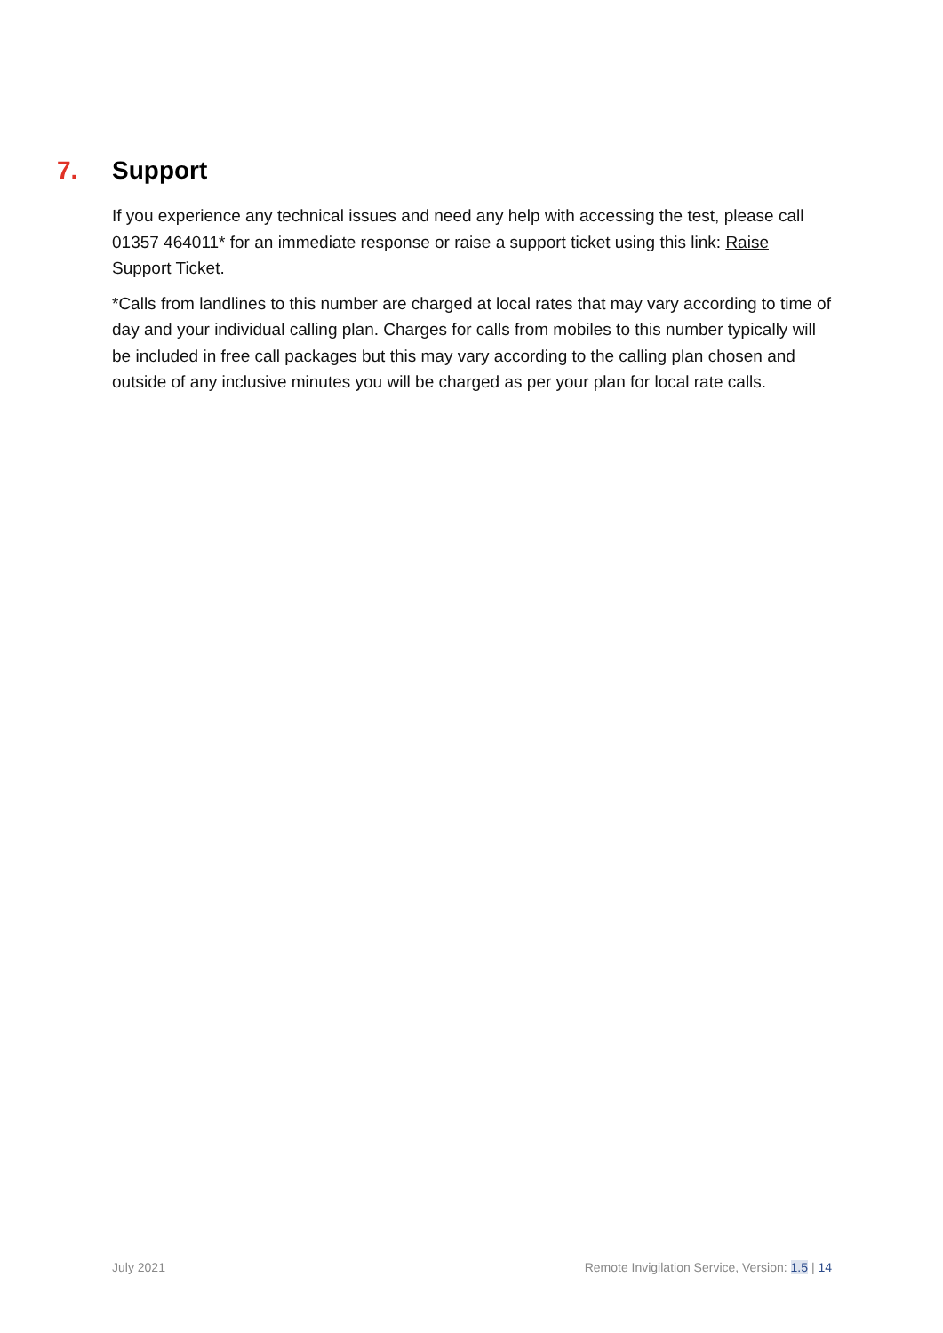7. Support
If you experience any technical issues and need any help with accessing the test, please call 01357 464011* for an immediate response or raise a support ticket using this link: Raise Support Ticket.
*Calls from landlines to this number are charged at local rates that may vary according to time of day and your individual calling plan. Charges for calls from mobiles to this number typically will be included in free call packages but this may vary according to the calling plan chosen and outside of any inclusive minutes you will be charged as per your plan for local rate calls.
July 2021 Remote Invigilation Service, Version: 1.5 | 14